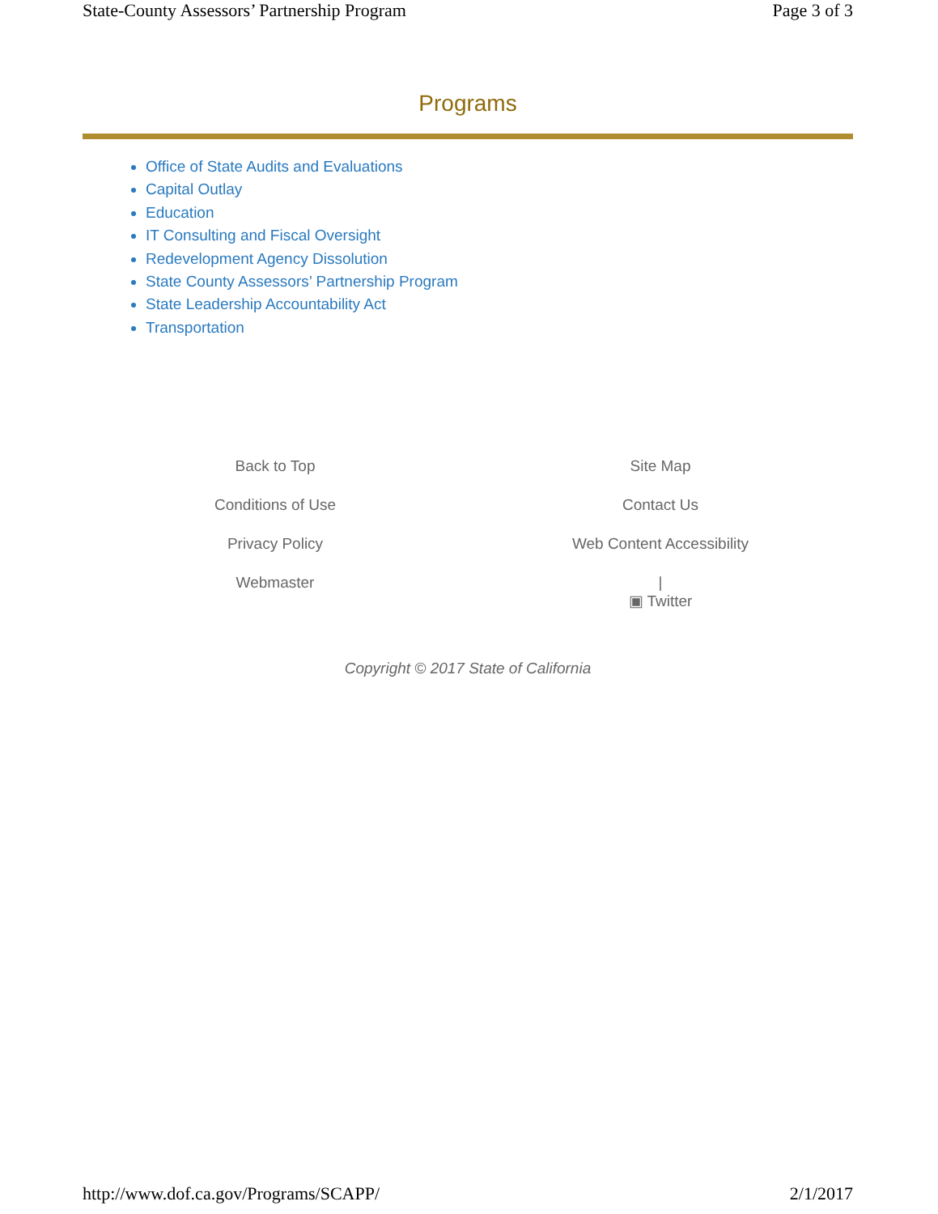State-County Assessors’ Partnership Program Page 3 of 3
Programs
Office of State Audits and Evaluations
Capital Outlay
Education
IT Consulting and Fiscal Oversight
Redevelopment Agency Dissolution
State County Assessors’ Partnership Program
State Leadership Accountability Act
Transportation
Back to Top
Conditions of Use
Privacy Policy
Webmaster
Site Map
Contact Us
Web Content Accessibility
|
▣ Twitter
Copyright © 2017 State of California
http://www.dof.ca.gov/Programs/SCAPP/ 2/1/2017